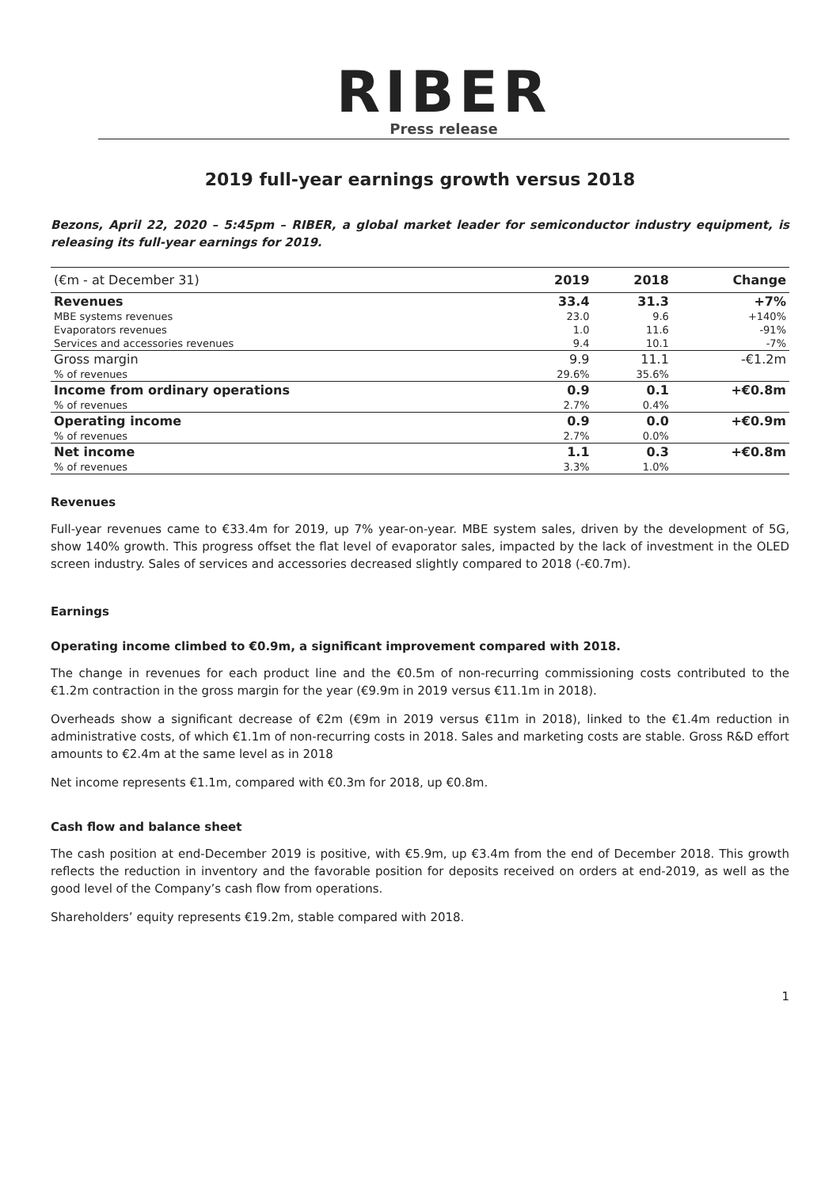RIBER
Press release
2019 full-year earnings growth versus 2018
Bezons, April 22, 2020 – 5:45pm – RIBER, a global market leader for semiconductor industry equipment, is releasing its full-year earnings for 2019.
| (€m - at December 31) | 2019 | 2018 | Change |
| --- | --- | --- | --- |
| Revenues | 33.4 | 31.3 | +7% |
| MBE systems revenues | 23.0 | 9.6 | +140% |
| Evaporators revenues | 1.0 | 11.6 | -91% |
| Services and accessories revenues | 9.4 | 10.1 | -7% |
| Gross margin | 9.9 | 11.1 | -€1.2m |
| % of revenues | 29.6% | 35.6% | |
| Income from ordinary operations | 0.9 | 0.1 | +€0.8m |
| % of revenues | 2.7% | 0.4% | |
| Operating income | 0.9 | 0.0 | +€0.9m |
| % of revenues | 2.7% | 0.0% | |
| Net income | 1.1 | 0.3 | +€0.8m |
| % of revenues | 3.3% | 1.0% | |
Revenues
Full-year revenues came to €33.4m for 2019, up 7% year-on-year. MBE system sales, driven by the development of 5G, show 140% growth. This progress offset the flat level of evaporator sales, impacted by the lack of investment in the OLED screen industry. Sales of services and accessories decreased slightly compared to 2018 (-€0.7m).
Earnings
Operating income climbed to €0.9m, a significant improvement compared with 2018.
The change in revenues for each product line and the €0.5m of non-recurring commissioning costs contributed to the €1.2m contraction in the gross margin for the year (€9.9m in 2019 versus €11.1m in 2018).
Overheads show a significant decrease of €2m (€9m in 2019 versus €11m in 2018), linked to the €1.4m reduction in administrative costs, of which €1.1m of non-recurring costs in 2018. Sales and marketing costs are stable. Gross R&D effort amounts to €2.4m at the same level as in 2018
Net income represents €1.1m, compared with €0.3m for 2018, up €0.8m.
Cash flow and balance sheet
The cash position at end-December 2019 is positive, with €5.9m, up €3.4m from the end of December 2018. This growth reflects the reduction in inventory and the favorable position for deposits received on orders at end-2019, as well as the good level of the Company’s cash flow from operations.
Shareholders’ equity represents €19.2m, stable compared with 2018.
1